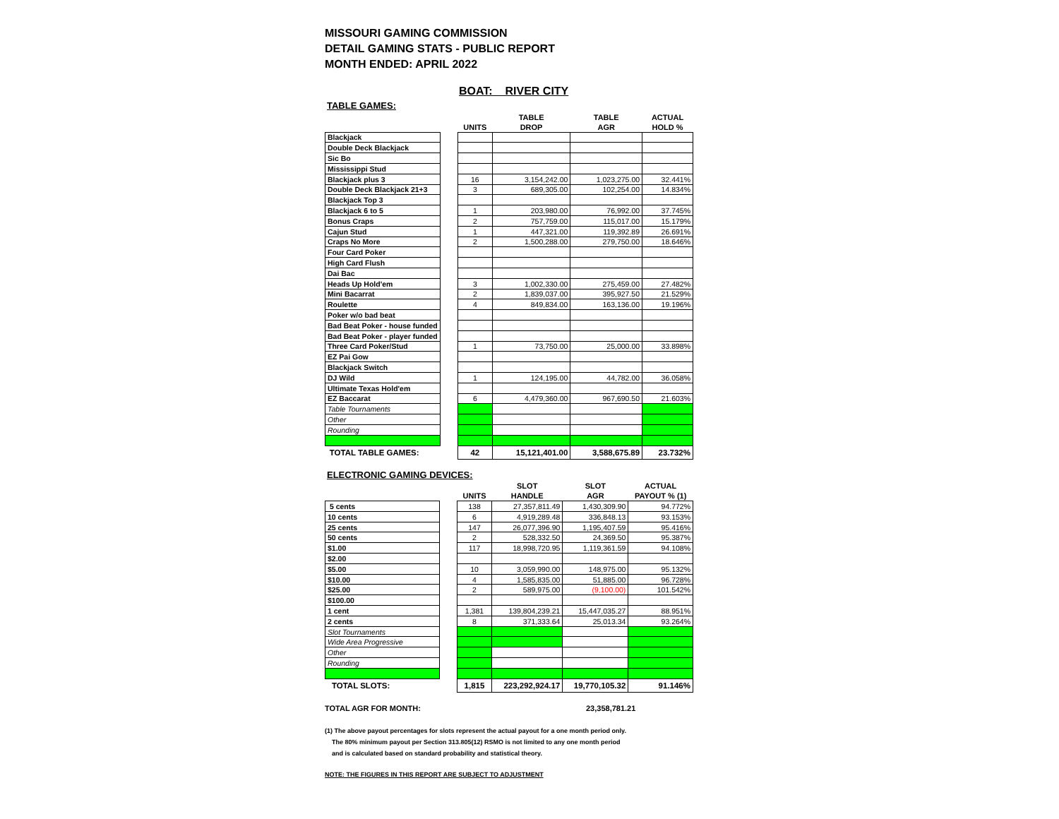MISSOURI GAMING COMMISSION
DETAIL GAMING STATS - PUBLIC REPORT
MONTH ENDED: APRIL 2022
BOAT: RIVER CITY
TABLE GAMES:
| | | | TABLE | TABLE | ACTUAL |
| --- | --- | --- | --- | --- | --- |
| | | UNITS | DROP | AGR | HOLD % |
| Blackjack | | | | | |
| Double Deck Blackjack | | | | | |
| Sic Bo | | | | | |
| Mississippi Stud | | | | | |
| Blackjack plus 3 | | 16 | 3,154,242.00 | 1,023,275.00 | 32.441% |
| Double Deck Blackjack 21+3 | | 3 | 689,305.00 | 102,254.00 | 14.834% |
| Blackjack Top 3 | | | | | |
| Blackjack 6 to 5 | | 1 | 203,980.00 | 76,992.00 | 37.745% |
| Bonus Craps | | 2 | 757,759.00 | 115,017.00 | 15.179% |
| Cajun Stud | | 1 | 447,321.00 | 119,392.89 | 26.691% |
| Craps No More | | 2 | 1,500,288.00 | 279,750.00 | 18.646% |
| Four Card Poker | | | | | |
| High Card Flush | | | | | |
| Dai Bac | | | | | |
| Heads Up Hold'em | | 3 | 1,002,330.00 | 275,459.00 | 27.482% |
| Mini Bacarrat | | 2 | 1,839,037.00 | 395,927.50 | 21.529% |
| Roulette | | 4 | 849,834.00 | 163,136.00 | 19.196% |
| Poker w/o bad beat | | | | | |
| Bad Beat Poker - house funded | | | | | |
| Bad Beat Poker - player funded | | | | | |
| Three Card Poker/Stud | | 1 | 73,750.00 | 25,000.00 | 33.898% |
| EZ Pai Gow | | | | | |
| Blackjack Switch | | | | | |
| DJ Wild | | 1 | 124,195.00 | 44,782.00 | 36.058% |
| Ultimate Texas Hold'em | | | | | |
| EZ Baccarat | | 6 | 4,479,360.00 | 967,690.50 | 21.603% |
| Table Tournaments | | | | | |
| Other | | | | | |
| Rounding | | | | | |
| TOTAL TABLE GAMES: | | 42 | 15,121,401.00 | 3,588,675.89 | 23.732% |
ELECTRONIC GAMING DEVICES:
| | | | SLOT | SLOT | ACTUAL |
| --- | --- | --- | --- | --- | --- |
| | | UNITS | HANDLE | AGR | PAYOUT % (1) |
| 5 cents | | 138 | 27,357,811.49 | 1,430,309.90 | 94.772% |
| 10 cents | | 6 | 4,919,289.48 | 336,848.13 | 93.153% |
| 25 cents | | 147 | 26,077,396.90 | 1,195,407.59 | 95.416% |
| 50 cents | | 2 | 528,332.50 | 24,369.50 | 95.387% |
| $1.00 | | 117 | 18,998,720.95 | 1,119,361.59 | 94.108% |
| $2.00 | | | | | |
| $5.00 | | 10 | 3,059,990.00 | 148,975.00 | 95.132% |
| $10.00 | | 4 | 1,585,835.00 | 51,885.00 | 96.728% |
| $25.00 | | 2 | 589,975.00 | (9,100.00) | 101.542% |
| $100.00 | | | | | |
| 1 cent | | 1,381 | 139,804,239.21 | 15,447,035.27 | 88.951% |
| 2 cents | | 8 | 371,333.64 | 25,013.34 | 93.264% |
| Slot Tournaments | | | | | |
| Wide Area Progressive | | | | | |
| Other | | | | | |
| Rounding | | | | | |
| TOTAL SLOTS: | | 1,815 | 223,292,924.17 | 19,770,105.32 | 91.146% |
TOTAL AGR FOR MONTH: 23,358,781.21
(1) The above payout percentages for slots represent the actual payout for a one month period only.
The 80% minimum payout per Section 313.805(12) RSMO is not limited to any one month period
and is calculated based on standard probability and statistical theory.
NOTE: THE FIGURES IN THIS REPORT ARE SUBJECT TO ADJUSTMENT